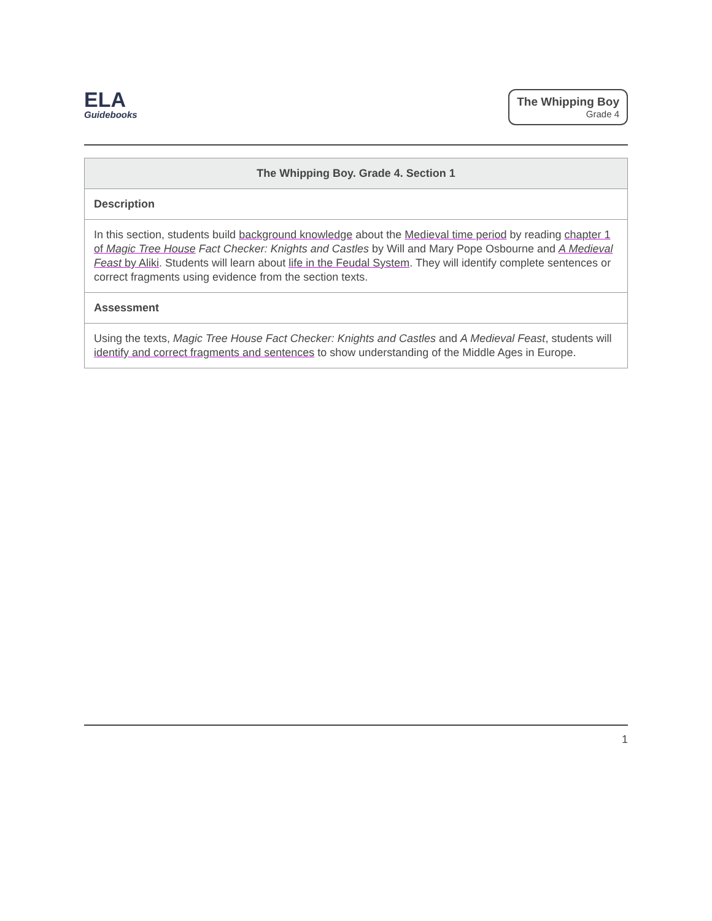ELA
Guidebooks
The Whipping Boy
Grade 4
| The Whipping Boy. Grade 4. Section 1 |
| --- |
| Description |
| In this section, students build background knowledge about the Medieval time period by reading chapter 1 of Magic Tree House Fact Checker: Knights and Castles by Will and Mary Pope Osbourne and A Medieval Feast by Aliki . Students will learn about life in the Feudal System . They will identify complete sentences or correct fragments using evidence from the section texts. |
| Assessment |
| Using the texts, Magic Tree House Fact Checker: Knights and Castles and A Medieval Feast , students will identify and correct fragments and sentences to show understanding of the Middle Ages in Europe. |
1